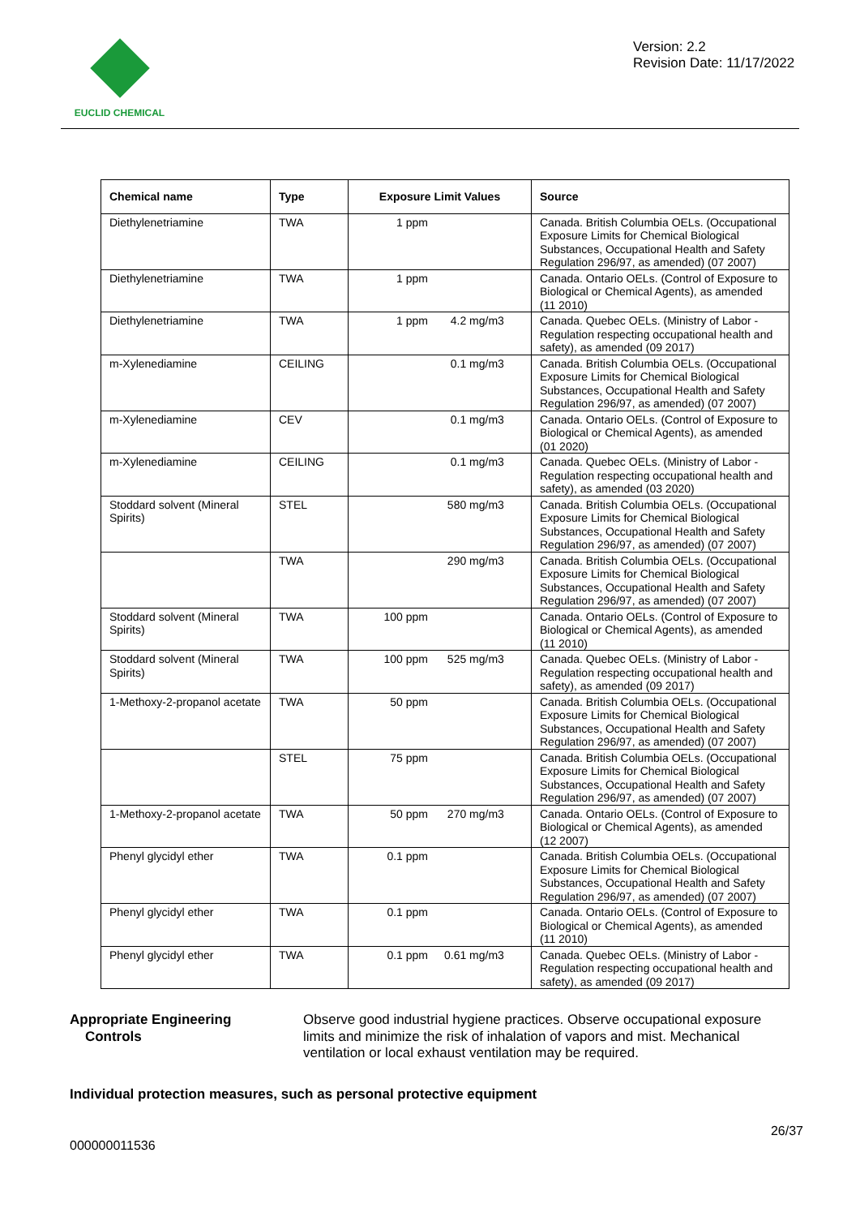EUCLID CHEMICAL
Version: 2.2
Revision Date: 11/17/2022
| Chemical name | Type | Exposure Limit Values | Source |
| --- | --- | --- | --- |
| Diethylenetriamine | TWA | 1 ppm | Canada. British Columbia OELs. (Occupational Exposure Limits for Chemical Biological Substances, Occupational Health and Safety Regulation 296/97, as amended) (07 2007) |
| Diethylenetriamine | TWA | 1 ppm | Canada. Ontario OELs. (Control of Exposure to Biological or Chemical Agents), as amended (11 2010) |
| Diethylenetriamine | TWA | 1 ppm 4.2 mg/m3 | Canada. Quebec OELs. (Ministry of Labor - Regulation respecting occupational health and safety), as amended (09 2017) |
| m-Xylenediamine | CEILING | 0.1 mg/m3 | Canada. British Columbia OELs. (Occupational Exposure Limits for Chemical Biological Substances, Occupational Health and Safety Regulation 296/97, as amended) (07 2007) |
| m-Xylenediamine | CEV | 0.1 mg/m3 | Canada. Ontario OELs. (Control of Exposure to Biological or Chemical Agents), as amended (01 2020) |
| m-Xylenediamine | CEILING | 0.1 mg/m3 | Canada. Quebec OELs. (Ministry of Labor - Regulation respecting occupational health and safety), as amended (03 2020) |
| Stoddard solvent (Mineral Spirits) | STEL | 580 mg/m3 | Canada. British Columbia OELs. (Occupational Exposure Limits for Chemical Biological Substances, Occupational Health and Safety Regulation 296/97, as amended) (07 2007) |
| | TWA | 290 mg/m3 | Canada. British Columbia OELs. (Occupational Exposure Limits for Chemical Biological Substances, Occupational Health and Safety Regulation 296/97, as amended) (07 2007) |
| Stoddard solvent (Mineral Spirits) | TWA | 100 ppm | Canada. Ontario OELs. (Control of Exposure to Biological or Chemical Agents), as amended (11 2010) |
| Stoddard solvent (Mineral Spirits) | TWA | 100 ppm 525 mg/m3 | Canada. Quebec OELs. (Ministry of Labor - Regulation respecting occupational health and safety), as amended (09 2017) |
| 1-Methoxy-2-propanol acetate | TWA | 50 ppm | Canada. British Columbia OELs. (Occupational Exposure Limits for Chemical Biological Substances, Occupational Health and Safety Regulation 296/97, as amended) (07 2007) |
| | STEL | 75 ppm | Canada. British Columbia OELs. (Occupational Exposure Limits for Chemical Biological Substances, Occupational Health and Safety Regulation 296/97, as amended) (07 2007) |
| 1-Methoxy-2-propanol acetate | TWA | 50 ppm 270 mg/m3 | Canada. Ontario OELs. (Control of Exposure to Biological or Chemical Agents), as amended (12 2007) |
| Phenyl glycidyl ether | TWA | 0.1 ppm | Canada. British Columbia OELs. (Occupational Exposure Limits for Chemical Biological Substances, Occupational Health and Safety Regulation 296/97, as amended) (07 2007) |
| Phenyl glycidyl ether | TWA | 0.1 ppm | Canada. Ontario OELs. (Control of Exposure to Biological or Chemical Agents), as amended (11 2010) |
| Phenyl glycidyl ether | TWA | 0.1 ppm 0.61 mg/m3 | Canada. Quebec OELs. (Ministry of Labor - Regulation respecting occupational health and safety), as amended (09 2017) |
Appropriate Engineering
Controls
Observe good industrial hygiene practices. Observe occupational exposure limits and minimize the risk of inhalation of vapors and mist. Mechanical ventilation or local exhaust ventilation may be required.
Individual protection measures, such as personal protective equipment
26/37
000000011536